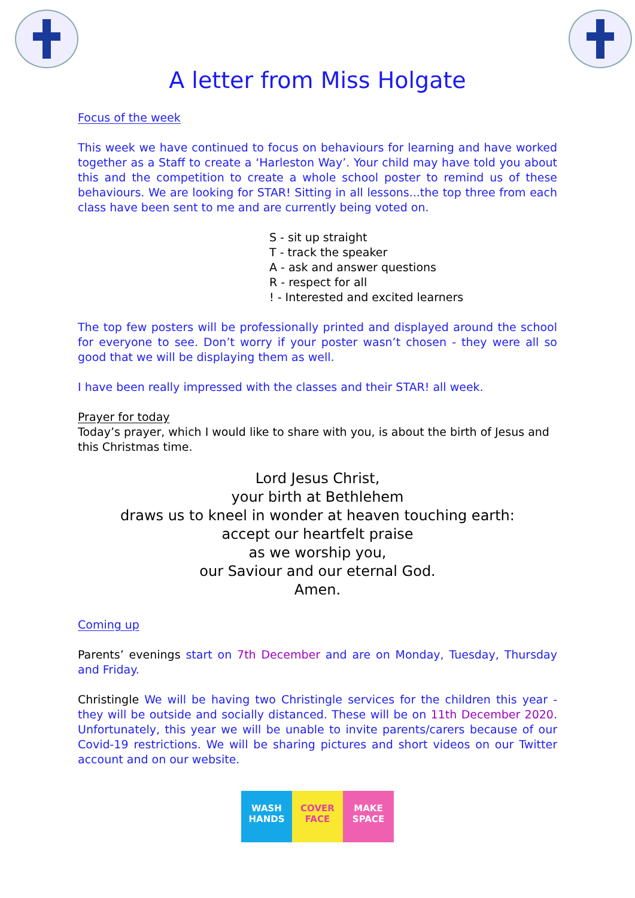A letter from Miss Holgate
Focus of the week
This week we have continued to focus on behaviours for learning and have worked together as a Staff to create a ‘Harleston Way’. Your child may have told you about this and the competition to create a whole school poster to remind us of these behaviours. We are looking for STAR! Sitting in all lessons...the top three from each class have been sent to me and are currently being voted on.
S - sit up straight
T - track the speaker
A - ask and answer questions
R - respect for all
! - Interested and excited learners
The top few posters will be professionally printed and displayed around the school for everyone to see. Don’t worry if your poster wasn’t chosen - they were all so good that we will be displaying them as well.
I have been really impressed with the classes and their STAR! all week.
Prayer for today
Today’s prayer, which I would like to share with you, is about the birth of Jesus and this Christmas time.
Lord Jesus Christ,
your birth at Bethlehem
draws us to kneel in wonder at heaven touching earth:
accept our heartfelt praise
as we worship you,
our Saviour and our eternal God.
Amen.
Coming up
Parents’ evenings start on 7th December and are on Monday, Tuesday, Thursday and Friday.
Christingle We will be having two Christingle services for the children this year - they will be outside and socially distanced. These will be on 11th December 2020. Unfortunately, this year we will be unable to invite parents/carers because of our Covid-19 restrictions. We will be sharing pictures and short videos on our Twitter account and on our website.
WASH
HANDS
COVER
FACE
MAKE
SPACE